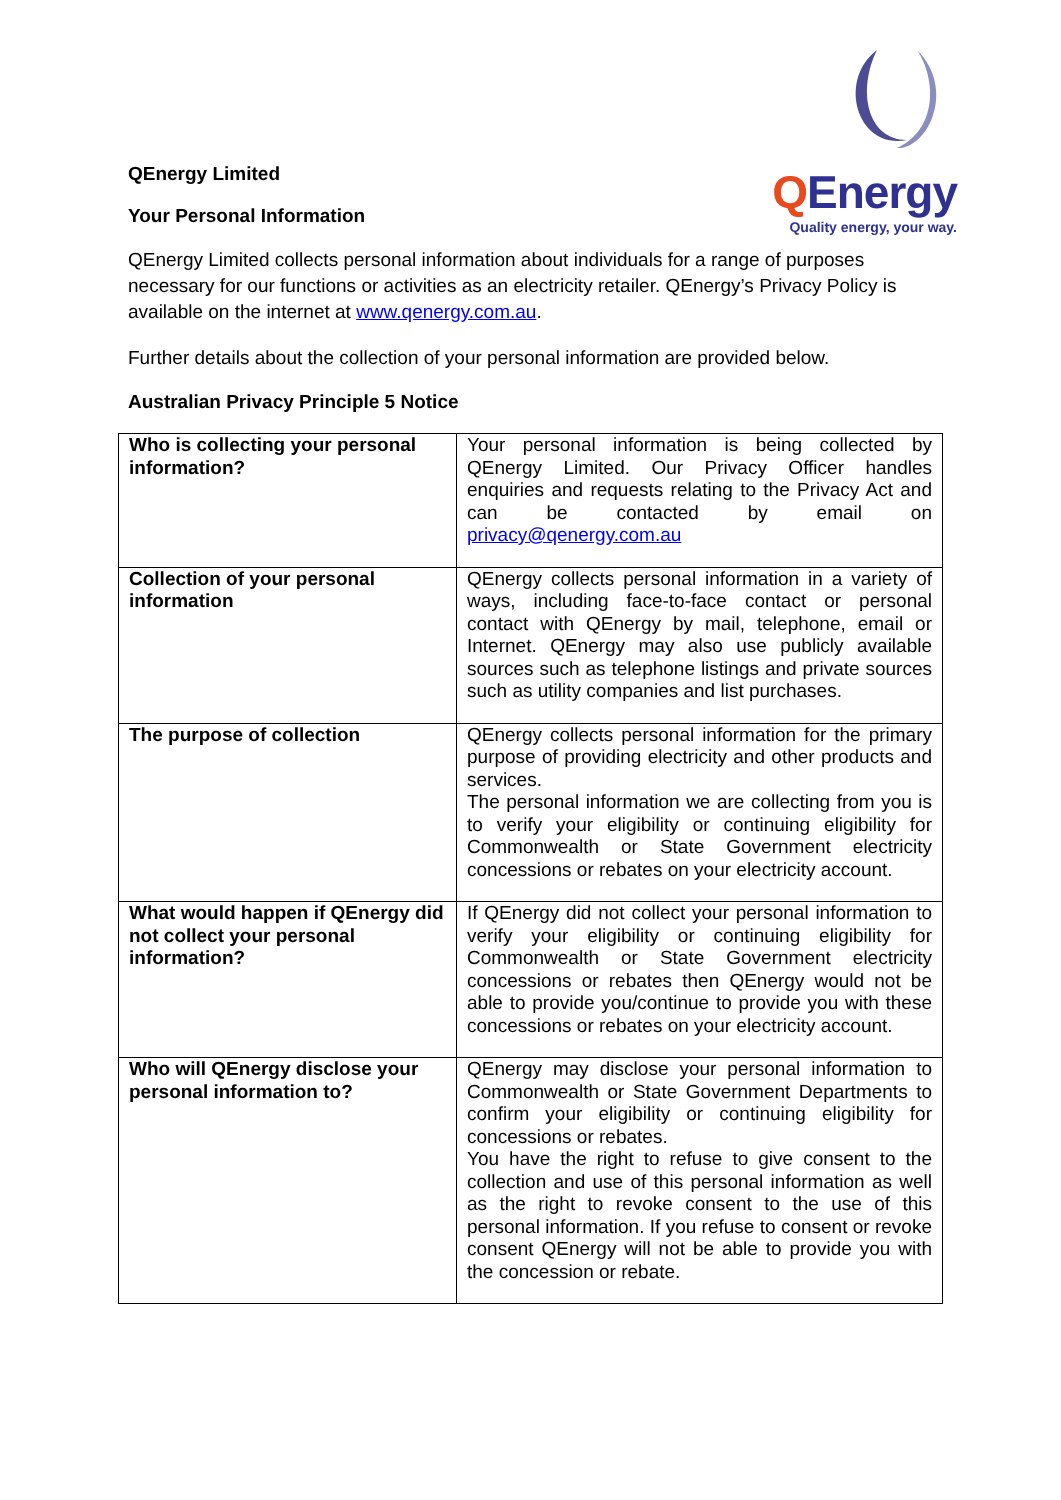QEnergy Limited
Your Personal Information
QEnergy
Quality energy, your way.
QEnergy Limited collects personal information about individuals for a range of purposes necessary for our functions or activities as an electricity retailer. QEnergy’s Privacy Policy is available on the internet at www.qenergy.com.au.
Further details about the collection of your personal information are provided below.
Australian Privacy Principle 5 Notice
| Who is collecting your personal information? | Your personal information is being collected by QEnergy Limited. Our Privacy Officer handles enquiries and requests relating to the Privacy Act and can be contacted by email on privacy@qenergy.com.au |
| Collection of your personal information | QEnergy collects personal information in a variety of ways, including face-to-face contact or personal contact with QEnergy by mail, telephone, email or Internet. QEnergy may also use publicly available sources such as telephone listings and private sources such as utility companies and list purchases. |
| The purpose of collection | QEnergy collects personal information for the primary purpose of providing electricity and other products and services. The personal information we are collecting from you is to verify your eligibility or continuing eligibility for Commonwealth or State Government electricity concessions or rebates on your electricity account. |
| What would happen if QEnergy did not collect your personal information? | If QEnergy did not collect your personal information to verify your eligibility or continuing eligibility for Commonwealth or State Government electricity concessions or rebates then QEnergy would not be able to provide you/continue to provide you with these concessions or rebates on your electricity account. |
| Who will QEnergy disclose your personal information to? | QEnergy may disclose your personal information to Commonwealth or State Government Departments to confirm your eligibility or continuing eligibility for concessions or rebates. You have the right to refuse to give consent to the collection and use of this personal information as well as the right to revoke consent to the use of this personal information. If you refuse to consent or revoke consent QEnergy will not be able to provide you with the concession or rebate. |